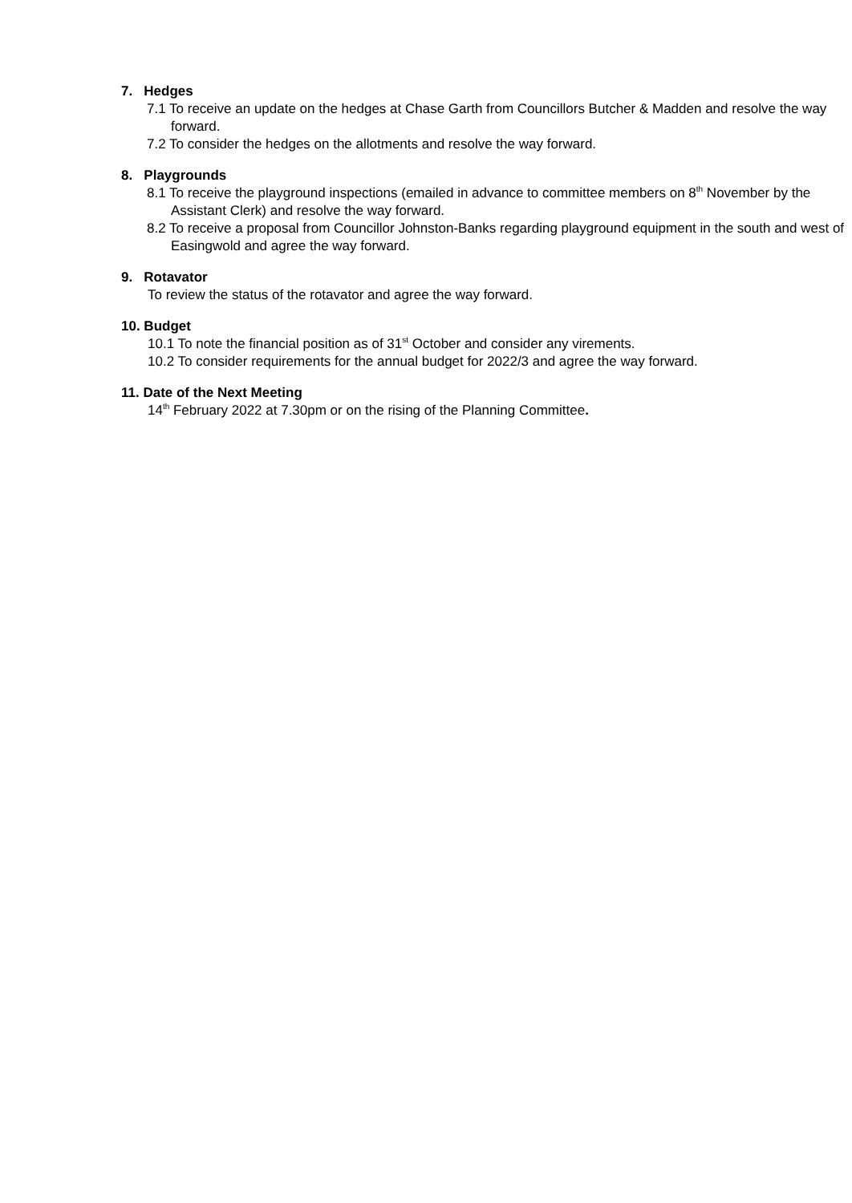7. Hedges
7.1 To receive an update on the hedges at Chase Garth from Councillors Butcher & Madden and resolve the way forward.
7.2 To consider the hedges on the allotments and resolve the way forward.
8. Playgrounds
8.1 To receive the playground inspections (emailed in advance to committee members on 8<sup>th</sup> November by the Assistant Clerk) and resolve the way forward.
8.2 To receive a proposal from Councillor Johnston-Banks regarding playground equipment in the south and west of Easingwold and agree the way forward.
9. Rotavator
To review the status of the rotavator and agree the way forward.
10. Budget
10.1 To note the financial position as of 31<sup>st</sup> October and consider any virements.
10.2 To consider requirements for the annual budget for 2022/3 and agree the way forward.
11. Date of the Next Meeting
14<sup>th</sup> February 2022 at 7.30pm or on the rising of the Planning Committee.